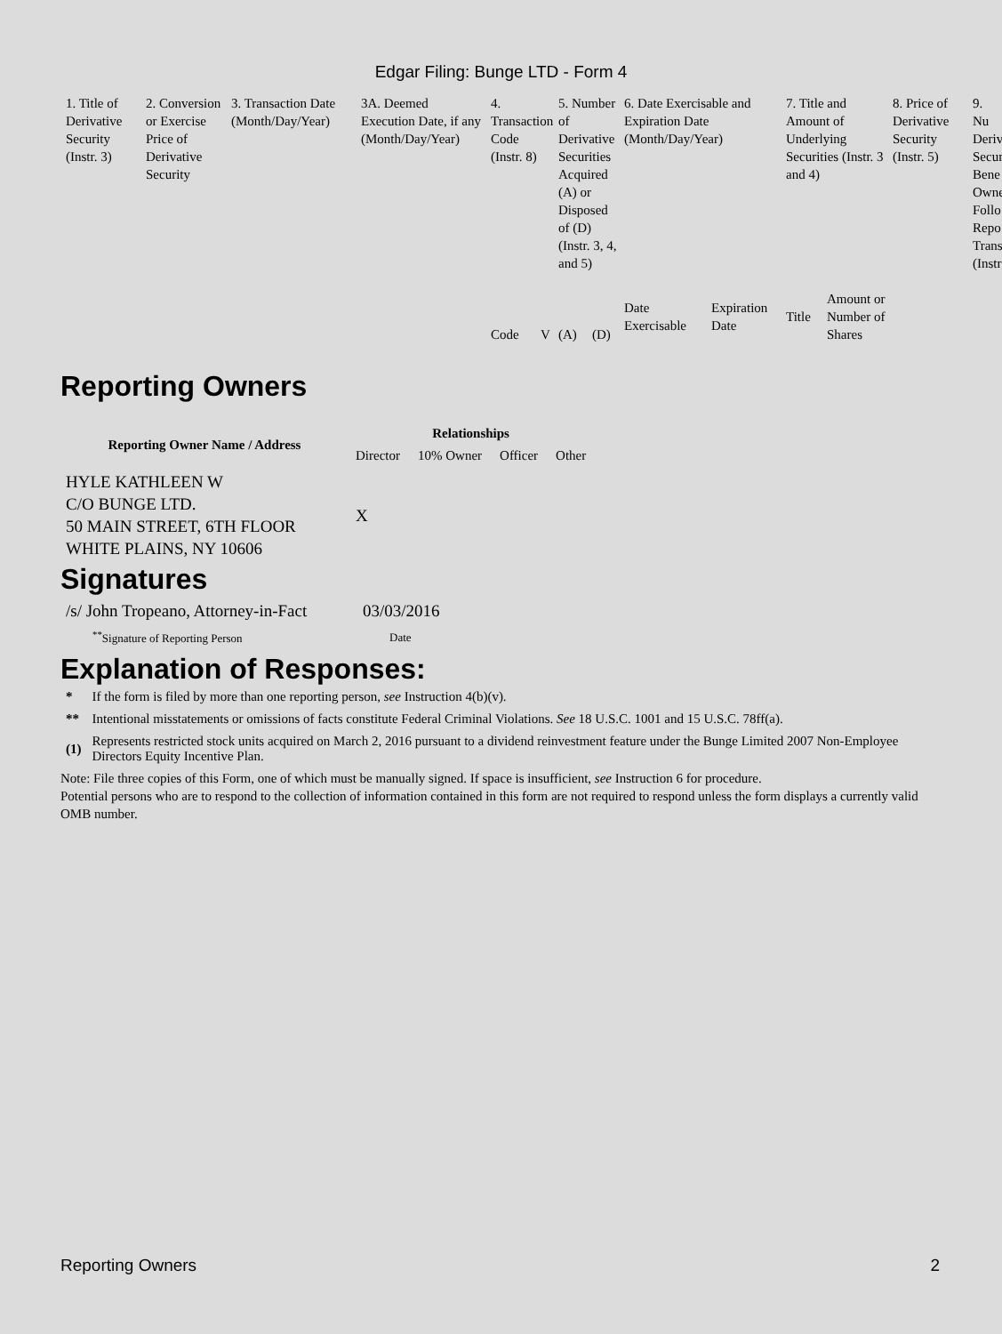Edgar Filing: Bunge LTD - Form 4
| 1. Title of Derivative Security (Instr. 3) | 2. Conversion or Exercise Price of Derivative Security | 3. Transaction Date (Month/Day/Year) | 3A. Deemed Execution Date, if any (Month/Day/Year) | 4. Transaction Code (Instr. 8) | | 5. Number of Derivative Securities Acquired (A) or Disposed of (D) (Instr. 3, 4, and 5) | | 6. Date Exercisable and Expiration Date (Month/Day/Year) | | 7. Title and Amount of Underlying Securities (Instr. 3 and 4) | | 8. Price of Derivative Security (Instr. 5) | 9. Nu Deriv Secur Bene Owne Follo Repo Trans (Instr |
| --- | --- | --- | --- | --- | --- | --- | --- | --- | --- | --- | --- | --- | --- |
| | | | | Code | V | (A) | (D) | Date Exercisable | Expiration Date | Title | Amount or Number of Shares | | |
Reporting Owners
| Reporting Owner Name / Address | Relationships | | | |
| --- | --- | --- | --- | --- |
| | Director | 10% Owner | Officer | Other |
| HYLE KATHLEEN W C/O BUNGE LTD. 50 MAIN STREET, 6TH FLOOR WHITE PLAINS, NY 10606 | X | | | |
Signatures
| /s/ John Tropeano, Attorney-in-Fact | 03/03/2016 |
| <sup>**</sup> Signature of Reporting Person | Date |
Explanation of Responses:
| * | If the form is filed by more than one reporting person, see Instruction 4(b)(v). |
| ** | Intentional misstatements or omissions of facts constitute Federal Criminal Violations. See 18 U.S.C. 1001 and 15 U.S.C. 78ff(a). |
| (1) | Represents restricted stock units acquired on March 2, 2016 pursuant to a dividend reinvestment feature under the Bunge Limited 2007 Non-Employee Directors Equity Incentive Plan. |
Note: File three copies of this Form, one of which must be manually signed. If space is insufficient, see Instruction 6 for procedure.
Potential persons who are to respond to the collection of information contained in this form are not required to respond unless the form displays a currently valid OMB number.
Reporting Owners 2